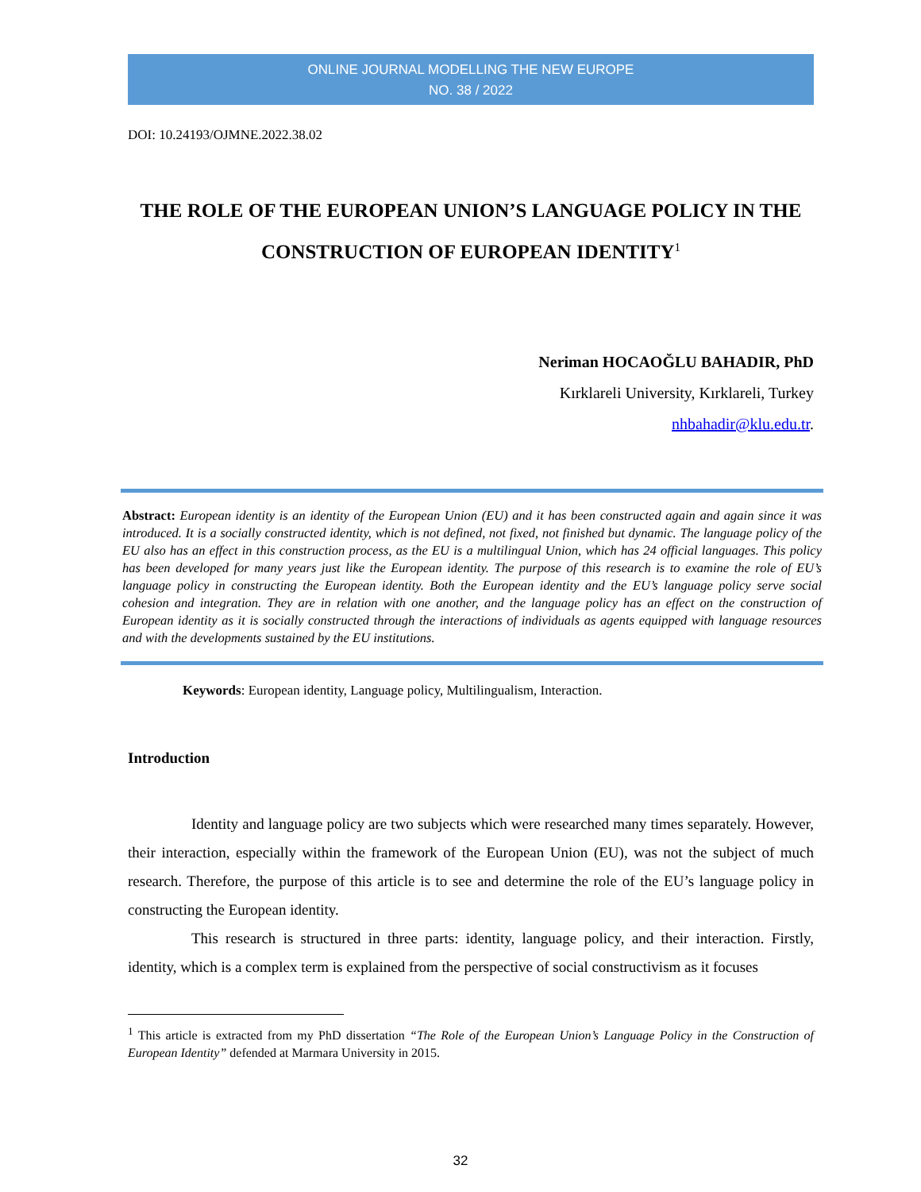ONLINE JOURNAL MODELLING THE NEW EUROPE
NO. 38 / 2022
DOI: 10.24193/OJMNE.2022.38.02
THE ROLE OF THE EUROPEAN UNION’S LANGUAGE POLICY IN THE CONSTRUCTION OF EUROPEAN IDENTITY<sup>1</sup>
Neriman HOCAOĞLU BAHADIR, PhD
Kırklareli University, Kırklareli, Turkey
nhbahadir@klu.edu.tr.
Abstract: European identity is an identity of the European Union (EU) and it has been constructed again and again since it was introduced. It is a socially constructed identity, which is not defined, not fixed, not finished but dynamic. The language policy of the EU also has an effect in this construction process, as the EU is a multilingual Union, which has 24 official languages. This policy has been developed for many years just like the European identity. The purpose of this research is to examine the role of EU’s language policy in constructing the European identity. Both the European identity and the EU’s language policy serve social cohesion and integration. They are in relation with one another, and the language policy has an effect on the construction of European identity as it is socially constructed through the interactions of individuals as agents equipped with language resources and with the developments sustained by the EU institutions.
Keywords: European identity, Language policy, Multilingualism, Interaction.
Introduction
Identity and language policy are two subjects which were researched many times separately. However, their interaction, especially within the framework of the European Union (EU), was not the subject of much research. Therefore, the purpose of this article is to see and determine the role of the EU’s language policy in constructing the European identity.
This research is structured in three parts: identity, language policy, and their interaction. Firstly, identity, which is a complex term is explained from the perspective of social constructivism as it focuses
<sup>1</sup> This article is extracted from my PhD dissertation “The Role of the European Union’s Language Policy in the Construction of European Identity” defended at Marmara University in 2015.
32